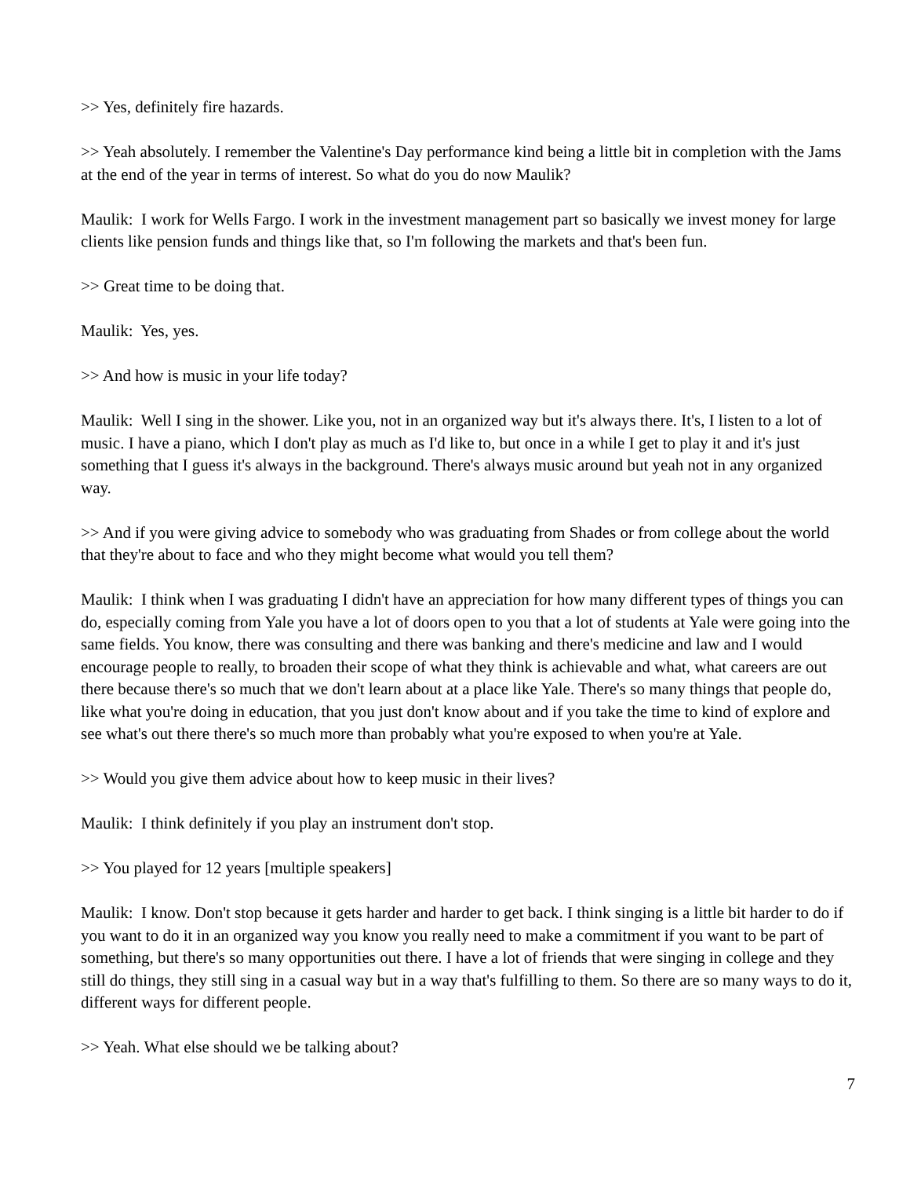>> Yes, definitely fire hazards.
>> Yeah absolutely. I remember the Valentine's Day performance kind being a little bit in completion with the Jams at the end of the year in terms of interest. So what do you do now Maulik?
Maulik: I work for Wells Fargo. I work in the investment management part so basically we invest money for large clients like pension funds and things like that, so I'm following the markets and that's been fun.
>> Great time to be doing that.
Maulik: Yes, yes.
>> And how is music in your life today?
Maulik: Well I sing in the shower. Like you, not in an organized way but it's always there. It's, I listen to a lot of music. I have a piano, which I don't play as much as I'd like to, but once in a while I get to play it and it's just something that I guess it's always in the background. There's always music around but yeah not in any organized way.
>> And if you were giving advice to somebody who was graduating from Shades or from college about the world that they're about to face and who they might become what would you tell them?
Maulik: I think when I was graduating I didn't have an appreciation for how many different types of things you can do, especially coming from Yale you have a lot of doors open to you that a lot of students at Yale were going into the same fields. You know, there was consulting and there was banking and there's medicine and law and I would encourage people to really, to broaden their scope of what they think is achievable and what, what careers are out there because there's so much that we don't learn about at a place like Yale. There's so many things that people do, like what you're doing in education, that you just don't know about and if you take the time to kind of explore and see what's out there there's so much more than probably what you're exposed to when you're at Yale.
>> Would you give them advice about how to keep music in their lives?
Maulik: I think definitely if you play an instrument don't stop.
>> You played for 12 years [multiple speakers]
Maulik: I know. Don't stop because it gets harder and harder to get back. I think singing is a little bit harder to do if you want to do it in an organized way you know you really need to make a commitment if you want to be part of something, but there's so many opportunities out there. I have a lot of friends that were singing in college and they still do things, they still sing in a casual way but in a way that's fulfilling to them. So there are so many ways to do it, different ways for different people.
>> Yeah. What else should we be talking about?
7